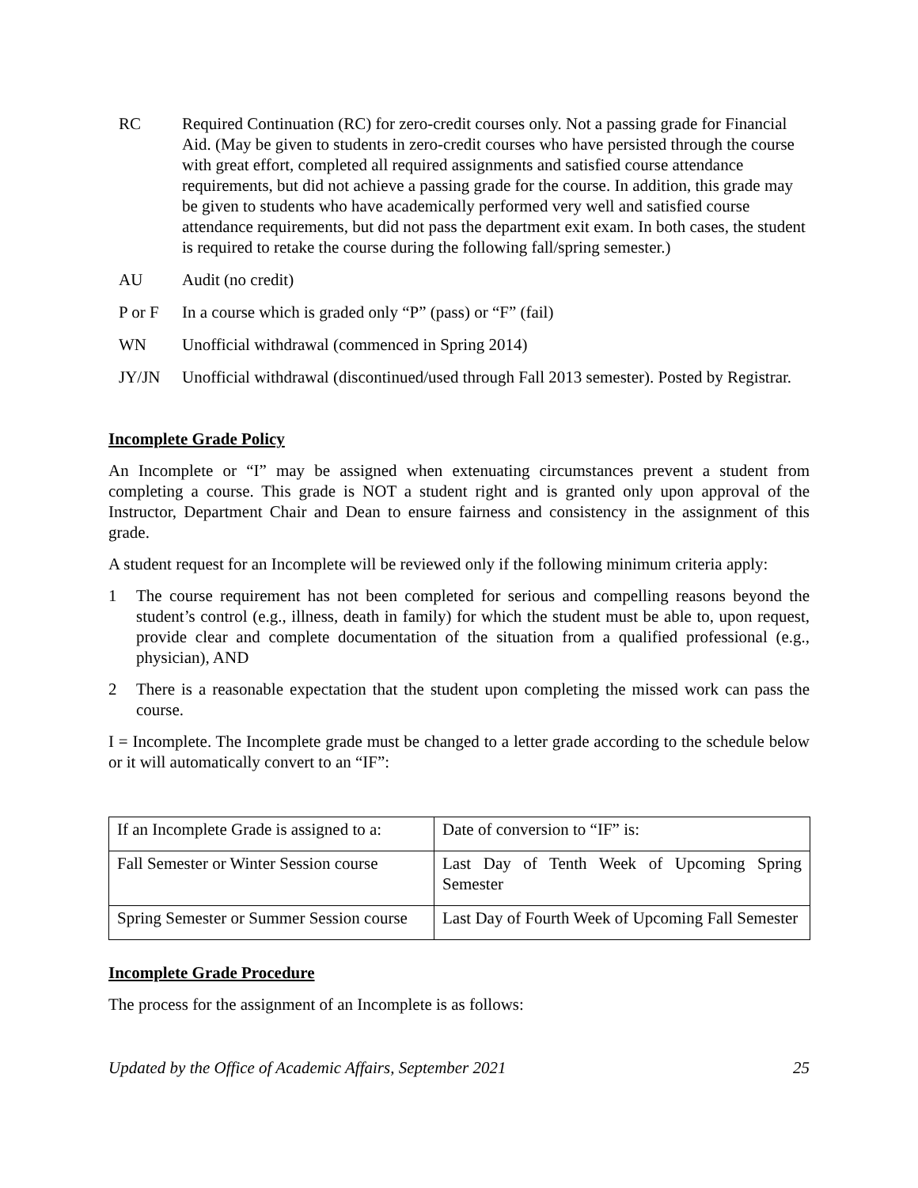RC Required Continuation (RC) for zero-credit courses only. Not a passing grade for Financial Aid. (May be given to students in zero-credit courses who have persisted through the course with great effort, completed all required assignments and satisfied course attendance requirements, but did not achieve a passing grade for the course. In addition, this grade may be given to students who have academically performed very well and satisfied course attendance requirements, but did not pass the department exit exam. In both cases, the student is required to retake the course during the following fall/spring semester.)
AU Audit (no credit)
P or F In a course which is graded only “P” (pass) or “F” (fail)
WN Unofficial withdrawal (commenced in Spring 2014)
JY/JN Unofficial withdrawal (discontinued/used through Fall 2013 semester). Posted by Registrar.
Incomplete Grade Policy
An Incomplete or “I” may be assigned when extenuating circumstances prevent a student from completing a course. This grade is NOT a student right and is granted only upon approval of the Instructor, Department Chair and Dean to ensure fairness and consistency in the assignment of this grade.
A student request for an Incomplete will be reviewed only if the following minimum criteria apply:
1 The course requirement has not been completed for serious and compelling reasons beyond the student’s control (e.g., illness, death in family) for which the student must be able to, upon request, provide clear and complete documentation of the situation from a qualified professional (e.g., physician), AND
2 There is a reasonable expectation that the student upon completing the missed work can pass the course.
I = Incomplete. The Incomplete grade must be changed to a letter grade according to the schedule below or it will automatically convert to an “IF”:
| If an Incomplete Grade is assigned to a: | Date of conversion to “IF” is: |
| Fall Semester or Winter Session course | Last Day of Tenth Week of Upcoming Spring Semester |
| Spring Semester or Summer Session course | Last Day of Fourth Week of Upcoming Fall Semester |
Incomplete Grade Procedure
The process for the assignment of an Incomplete is as follows:
Updated by the Office of Academic Affairs, September 2021 25